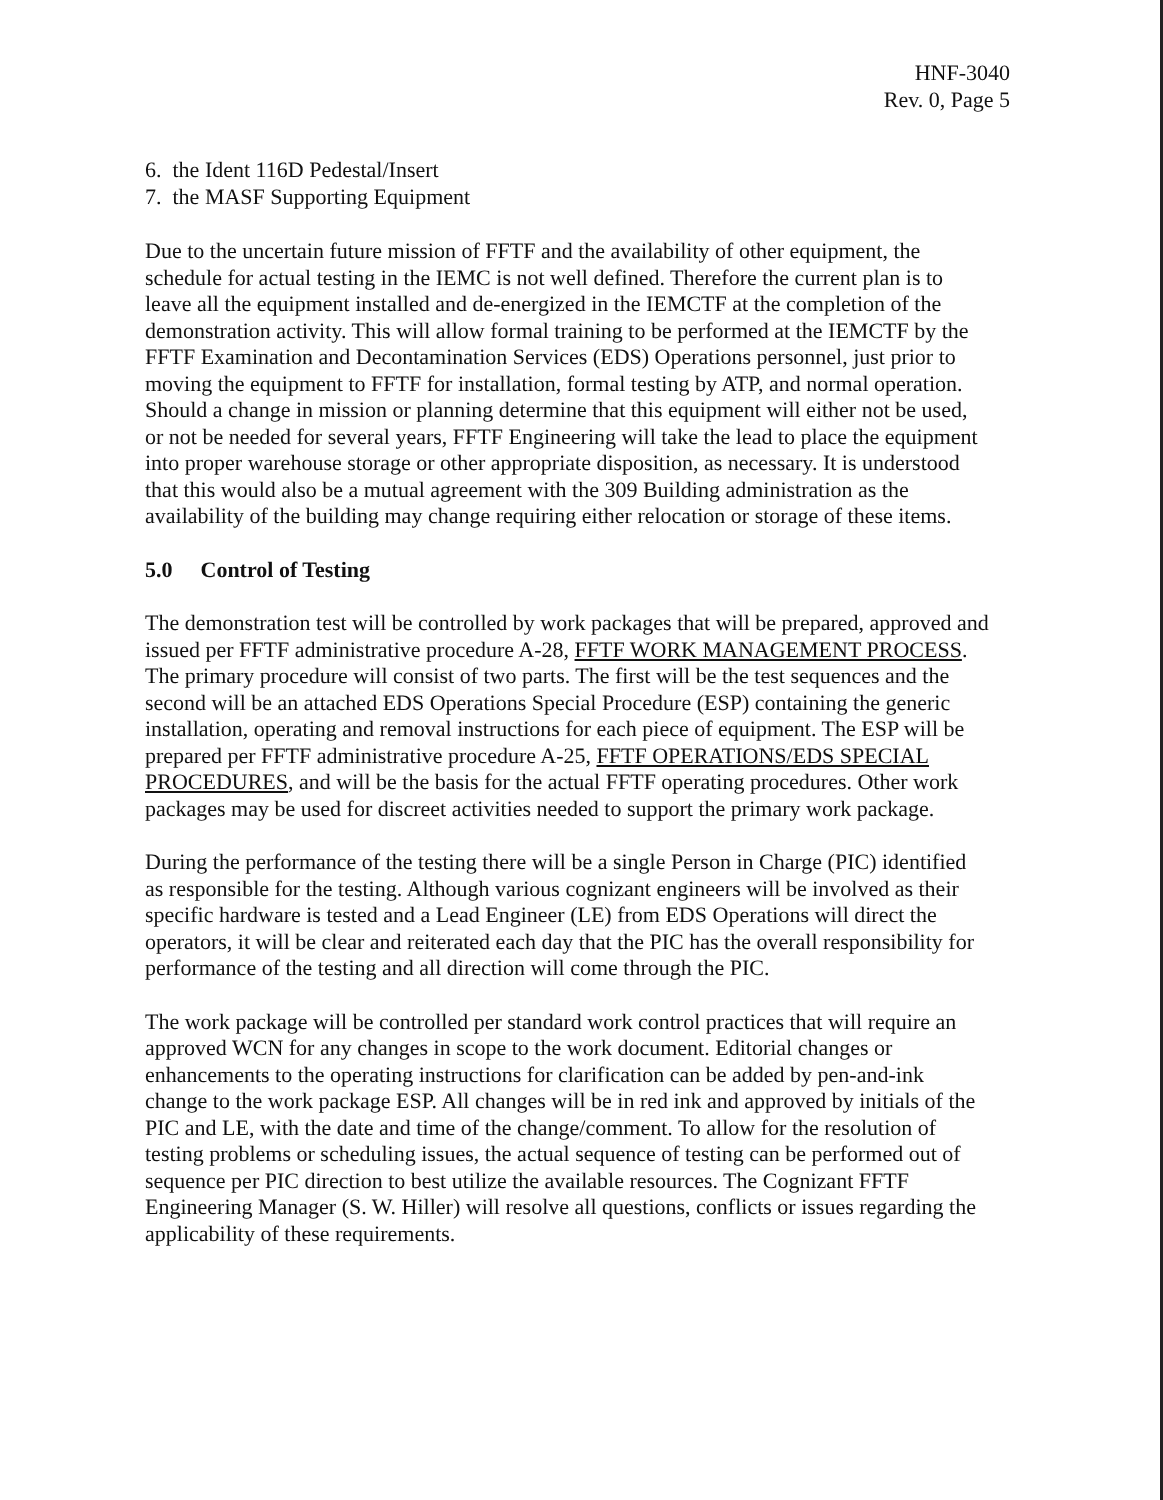HNF-3040
Rev. 0, Page 5
6. the Ident 116D Pedestal/Insert
7. the MASF Supporting Equipment
Due to the uncertain future mission of FFTF and the availability of other equipment, the schedule for actual testing in the IEMC is not well defined. Therefore the current plan is to leave all the equipment installed and de-energized in the IEMCTF at the completion of the demonstration activity. This will allow formal training to be performed at the IEMCTF by the FFTF Examination and Decontamination Services (EDS) Operations personnel, just prior to moving the equipment to FFTF for installation, formal testing by ATP, and normal operation. Should a change in mission or planning determine that this equipment will either not be used, or not be needed for several years, FFTF Engineering will take the lead to place the equipment into proper warehouse storage or other appropriate disposition, as necessary. It is understood that this would also be a mutual agreement with the 309 Building administration as the availability of the building may change requiring either relocation or storage of these items.
5.0 Control of Testing
The demonstration test will be controlled by work packages that will be prepared, approved and issued per FFTF administrative procedure A-28, FFTF WORK MANAGEMENT PROCESS. The primary procedure will consist of two parts. The first will be the test sequences and the second will be an attached EDS Operations Special Procedure (ESP) containing the generic installation, operating and removal instructions for each piece of equipment. The ESP will be prepared per FFTF administrative procedure A-25, FFTF OPERATIONS/EDS SPECIAL PROCEDURES, and will be the basis for the actual FFTF operating procedures. Other work packages may be used for discreet activities needed to support the primary work package.
During the performance of the testing there will be a single Person in Charge (PIC) identified as responsible for the testing. Although various cognizant engineers will be involved as their specific hardware is tested and a Lead Engineer (LE) from EDS Operations will direct the operators, it will be clear and reiterated each day that the PIC has the overall responsibility for performance of the testing and all direction will come through the PIC.
The work package will be controlled per standard work control practices that will require an approved WCN for any changes in scope to the work document. Editorial changes or enhancements to the operating instructions for clarification can be added by pen-and-ink change to the work package ESP. All changes will be in red ink and approved by initials of the PIC and LE, with the date and time of the change/comment. To allow for the resolution of testing problems or scheduling issues, the actual sequence of testing can be performed out of sequence per PIC direction to best utilize the available resources. The Cognizant FFTF Engineering Manager (S. W. Hiller) will resolve all questions, conflicts or issues regarding the applicability of these requirements.